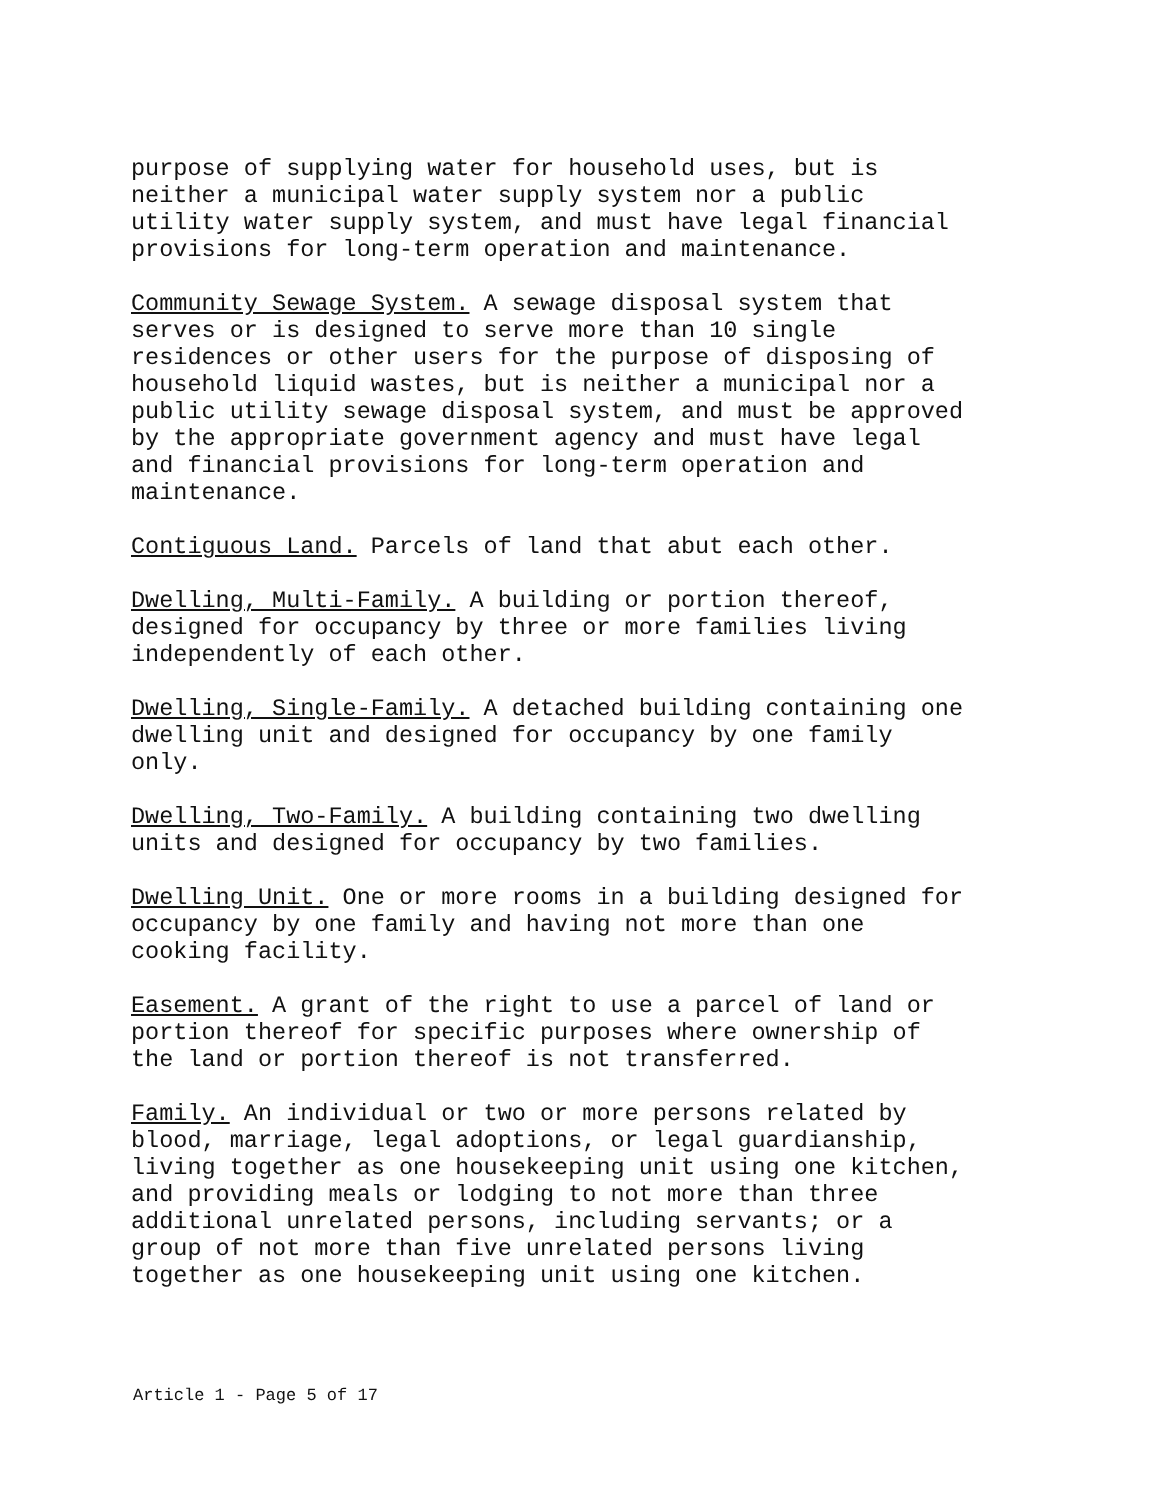purpose of supplying water for household uses, but is neither a municipal water supply system nor a public utility water supply system, and must have legal financial provisions for long-term operation and maintenance.
Community Sewage System. A sewage disposal system that serves or is designed to serve more than 10 single residences or other users for the purpose of disposing of household liquid wastes, but is neither a municipal nor a public utility sewage disposal system, and must be approved by the appropriate government agency and must have legal and financial provisions for long-term operation and maintenance.
Contiguous Land. Parcels of land that abut each other.
Dwelling, Multi-Family. A building or portion thereof, designed for occupancy by three or more families living independently of each other.
Dwelling, Single-Family. A detached building containing one dwelling unit and designed for occupancy by one family only.
Dwelling, Two-Family. A building containing two dwelling units and designed for occupancy by two families.
Dwelling Unit. One or more rooms in a building designed for occupancy by one family and having not more than one cooking facility.
Easement. A grant of the right to use a parcel of land or portion thereof for specific purposes where ownership of the land or portion thereof is not transferred.
Family. An individual or two or more persons related by blood, marriage, legal adoptions, or legal guardianship, living together as one housekeeping unit using one kitchen, and providing meals or lodging to not more than three additional unrelated persons, including servants; or a group of not more than five unrelated persons living together as one housekeeping unit using one kitchen.
Article 1 - Page 5 of 17